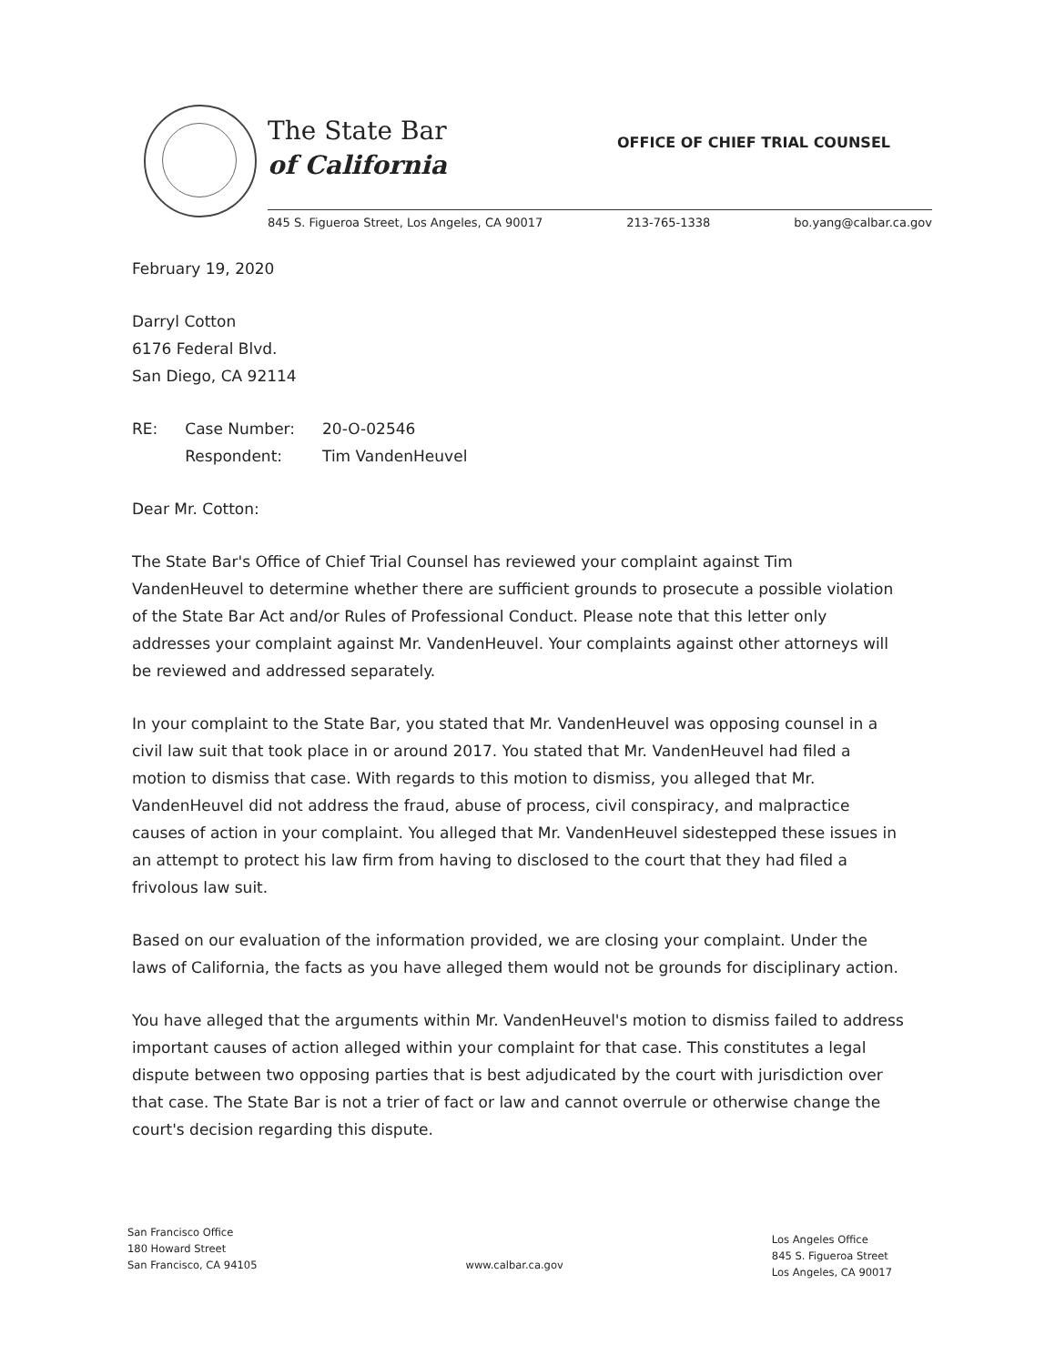The State Bar
of California
OFFICE OF CHIEF TRIAL COUNSEL
845 S. Figueroa Street, Los Angeles, CA 90017 213-765-1338 bo.yang@calbar.ca.gov
February 19, 2020
Darryl Cotton
6176 Federal Blvd.
San Diego, CA 92114
| RE: | Case Number: | 20-O-02546 |
| | Respondent: | Tim VandenHeuvel |
Dear Mr. Cotton:
The State Bar's Office of Chief Trial Counsel has reviewed your complaint against Tim VandenHeuvel to determine whether there are sufficient grounds to prosecute a possible violation of the State Bar Act and/or Rules of Professional Conduct. Please note that this letter only addresses your complaint against Mr. VandenHeuvel. Your complaints against other attorneys will be reviewed and addressed separately.
In your complaint to the State Bar, you stated that Mr. VandenHeuvel was opposing counsel in a civil law suit that took place in or around 2017. You stated that Mr. VandenHeuvel had filed a motion to dismiss that case. With regards to this motion to dismiss, you alleged that Mr. VandenHeuvel did not address the fraud, abuse of process, civil conspiracy, and malpractice causes of action in your complaint. You alleged that Mr. VandenHeuvel sidestepped these issues in an attempt to protect his law firm from having to disclosed to the court that they had filed a frivolous law suit.
Based on our evaluation of the information provided, we are closing your complaint. Under the laws of California, the facts as you have alleged them would not be grounds for disciplinary action.
You have alleged that the arguments within Mr. VandenHeuvel's motion to dismiss failed to address important causes of action alleged within your complaint for that case. This constitutes a legal dispute between two opposing parties that is best adjudicated by the court with jurisdiction over that case. The State Bar is not a trier of fact or law and cannot overrule or otherwise change the court's decision regarding this dispute.
San Francisco Office
180 Howard Street
San Francisco, CA 94105
www.calbar.ca.gov
Los Angeles Office
845 S. Figueroa Street
Los Angeles, CA 90017